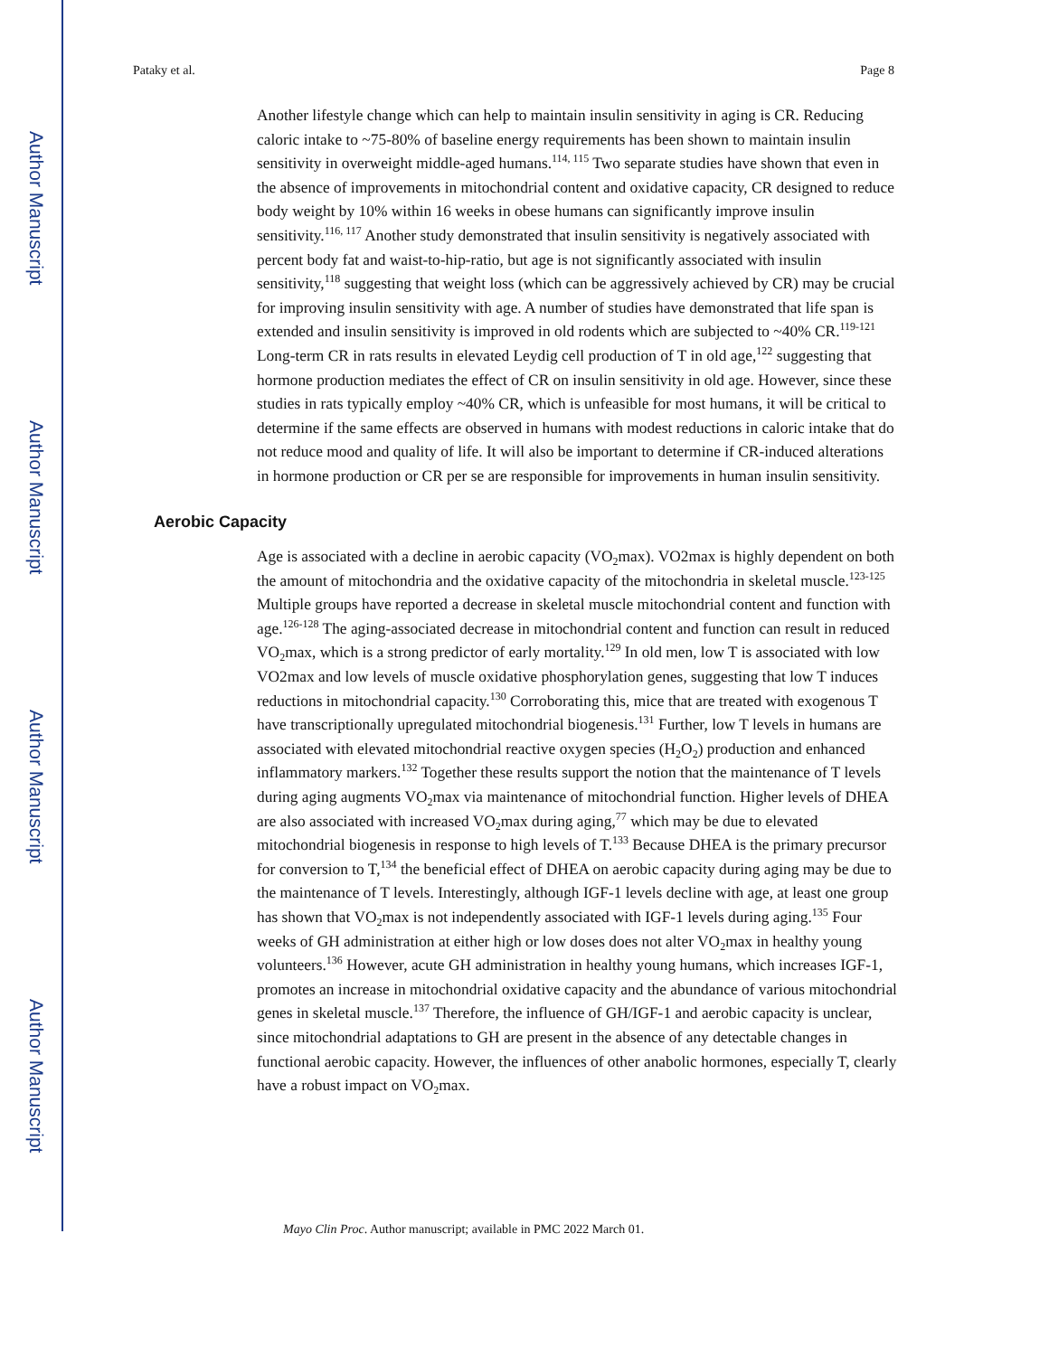Author Manuscript
Author Manuscript
Author Manuscript
Author Manuscript
Pataky et al. Page 8
Another lifestyle change which can help to maintain insulin sensitivity in aging is CR. Reducing caloric intake to ~75-80% of baseline energy requirements has been shown to maintain insulin sensitivity in overweight middle-aged humans.<sup>114, 115</sup> Two separate studies have shown that even in the absence of improvements in mitochondrial content and oxidative capacity, CR designed to reduce body weight by 10% within 16 weeks in obese humans can significantly improve insulin sensitivity.<sup>116, 117</sup> Another study demonstrated that insulin sensitivity is negatively associated with percent body fat and waist-to-hip-ratio, but age is not significantly associated with insulin sensitivity,<sup>118</sup> suggesting that weight loss (which can be aggressively achieved by CR) may be crucial for improving insulin sensitivity with age. A number of studies have demonstrated that life span is extended and insulin sensitivity is improved in old rodents which are subjected to ~40% CR.<sup>119-121</sup> Long-term CR in rats results in elevated Leydig cell production of T in old age,<sup>122</sup> suggesting that hormone production mediates the effect of CR on insulin sensitivity in old age. However, since these studies in rats typically employ ~40% CR, which is unfeasible for most humans, it will be critical to determine if the same effects are observed in humans with modest reductions in caloric intake that do not reduce mood and quality of life. It will also be important to determine if CR-induced alterations in hormone production or CR per se are responsible for improvements in human insulin sensitivity.
Aerobic Capacity
Age is associated with a decline in aerobic capacity (VO<sub>2</sub>max). VO2max is highly dependent on both the amount of mitochondria and the oxidative capacity of the mitochondria in skeletal muscle.<sup>123-125</sup> Multiple groups have reported a decrease in skeletal muscle mitochondrial content and function with age.<sup>126-128</sup> The aging-associated decrease in mitochondrial content and function can result in reduced VO<sub>2</sub>max, which is a strong predictor of early mortality.<sup>129</sup> In old men, low T is associated with low VO2max and low levels of muscle oxidative phosphorylation genes, suggesting that low T induces reductions in mitochondrial capacity.<sup>130</sup> Corroborating this, mice that are treated with exogenous T have transcriptionally upregulated mitochondrial biogenesis.<sup>131</sup> Further, low T levels in humans are associated with elevated mitochondrial reactive oxygen species (H<sub>2</sub>O<sub>2</sub>) production and enhanced inflammatory markers.<sup>132</sup> Together these results support the notion that the maintenance of T levels during aging augments VO<sub>2</sub>max via maintenance of mitochondrial function. Higher levels of DHEA are also associated with increased VO<sub>2</sub>max during aging,<sup>77</sup> which may be due to elevated mitochondrial biogenesis in response to high levels of T.<sup>133</sup> Because DHEA is the primary precursor for conversion to T,<sup>134</sup> the beneficial effect of DHEA on aerobic capacity during aging may be due to the maintenance of T levels. Interestingly, although IGF-1 levels decline with age, at least one group has shown that VO<sub>2</sub>max is not independently associated with IGF-1 levels during aging.<sup>135</sup> Four weeks of GH administration at either high or low doses does not alter VO<sub>2</sub>max in healthy young volunteers.<sup>136</sup> However, acute GH administration in healthy young humans, which increases IGF-1, promotes an increase in mitochondrial oxidative capacity and the abundance of various mitochondrial genes in skeletal muscle.<sup>137</sup> Therefore, the influence of GH/IGF-1 and aerobic capacity is unclear, since mitochondrial adaptations to GH are present in the absence of any detectable changes in functional aerobic capacity. However, the influences of other anabolic hormones, especially T, clearly have a robust impact on VO<sub>2</sub>max.
Mayo Clin Proc. Author manuscript; available in PMC 2022 March 01.